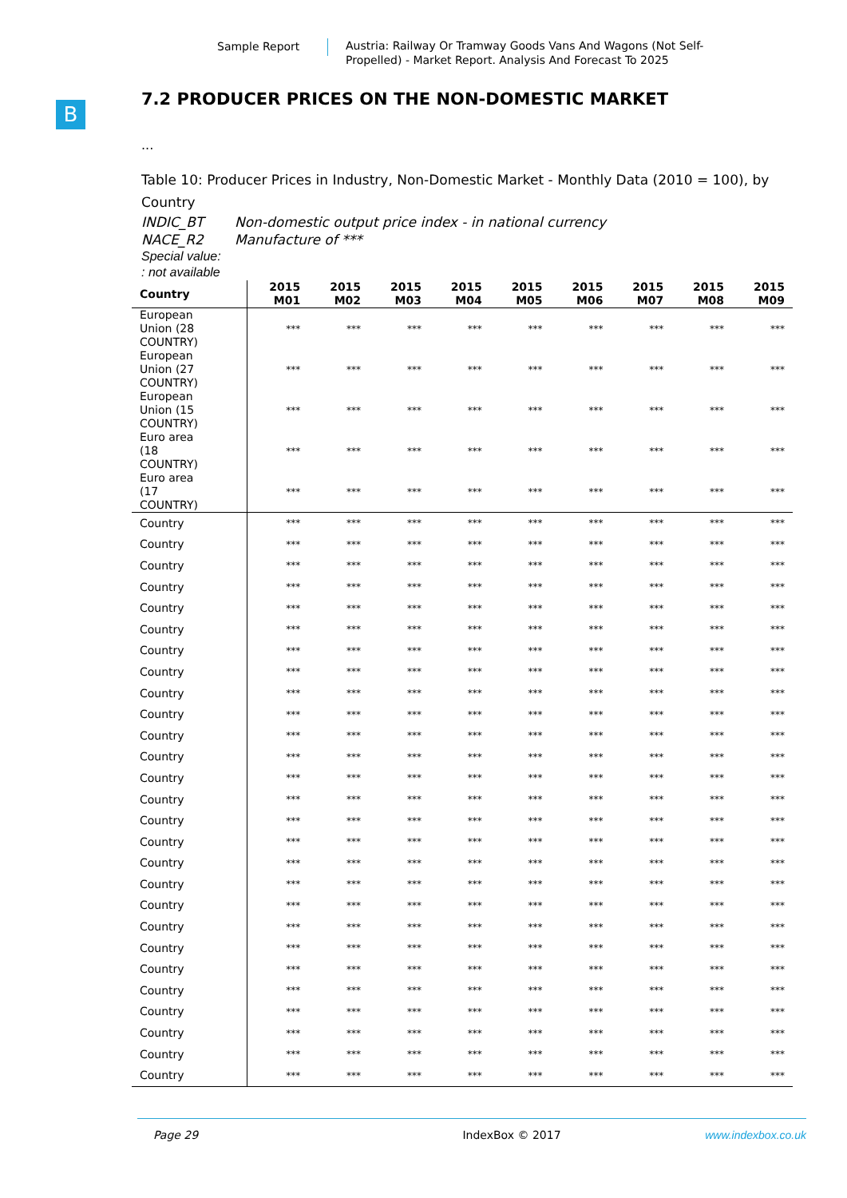Sample Report
Austria: Railway Or Tramway Goods Vans And Wagons (Not Self-Propelled) - Market Report. Analysis And Forecast To 2025
B
7.2 PRODUCER PRICES ON THE NON-DOMESTIC MARKET
...
Table 10: Producer Prices in Industry, Non-Domestic Market - Monthly Data (2010 = 100), by Country
INDIC_BT Non-domestic output price index - in national currency
NACE_R2 Manufacture of ***
Special value:
: not available
| Country | 2015 M01 | 2015 M02 | 2015 M03 | 2015 M04 | 2015 M05 | 2015 M06 | 2015 M07 | 2015 M08 | 2015 M09 |
| --- | --- | --- | --- | --- | --- | --- | --- | --- | --- |
| European Union (28 COUNTRY) | *** | *** | *** | *** | *** | *** | *** | *** | *** |
| European Union (27 COUNTRY) | *** | *** | *** | *** | *** | *** | *** | *** | *** |
| European Union (15 COUNTRY) | *** | *** | *** | *** | *** | *** | *** | *** | *** |
| Euro area (18 COUNTRY) | *** | *** | *** | *** | *** | *** | *** | *** | *** |
| Euro area (17 COUNTRY) | *** | *** | *** | *** | *** | *** | *** | *** | *** |
| Country | *** | *** | *** | *** | *** | *** | *** | *** | *** |
| Country | *** | *** | *** | *** | *** | *** | *** | *** | *** |
| Country | *** | *** | *** | *** | *** | *** | *** | *** | *** |
| Country | *** | *** | *** | *** | *** | *** | *** | *** | *** |
| Country | *** | *** | *** | *** | *** | *** | *** | *** | *** |
| Country | *** | *** | *** | *** | *** | *** | *** | *** | *** |
| Country | *** | *** | *** | *** | *** | *** | *** | *** | *** |
| Country | *** | *** | *** | *** | *** | *** | *** | *** | *** |
| Country | *** | *** | *** | *** | *** | *** | *** | *** | *** |
| Country | *** | *** | *** | *** | *** | *** | *** | *** | *** |
| Country | *** | *** | *** | *** | *** | *** | *** | *** | *** |
| Country | *** | *** | *** | *** | *** | *** | *** | *** | *** |
| Country | *** | *** | *** | *** | *** | *** | *** | *** | *** |
| Country | *** | *** | *** | *** | *** | *** | *** | *** | *** |
| Country | *** | *** | *** | *** | *** | *** | *** | *** | *** |
| Country | *** | *** | *** | *** | *** | *** | *** | *** | *** |
| Country | *** | *** | *** | *** | *** | *** | *** | *** | *** |
| Country | *** | *** | *** | *** | *** | *** | *** | *** | *** |
| Country | *** | *** | *** | *** | *** | *** | *** | *** | *** |
| Country | *** | *** | *** | *** | *** | *** | *** | *** | *** |
| Country | *** | *** | *** | *** | *** | *** | *** | *** | *** |
| Country | *** | *** | *** | *** | *** | *** | *** | *** | *** |
| Country | *** | *** | *** | *** | *** | *** | *** | *** | *** |
| Country | *** | *** | *** | *** | *** | *** | *** | *** | *** |
| Country | *** | *** | *** | *** | *** | *** | *** | *** | *** |
| Country | *** | *** | *** | *** | *** | *** | *** | *** | *** |
| Country | *** | *** | *** | *** | *** | *** | *** | *** | *** |
Page 29 IndexBox © 2017 www.indexbox.co.uk